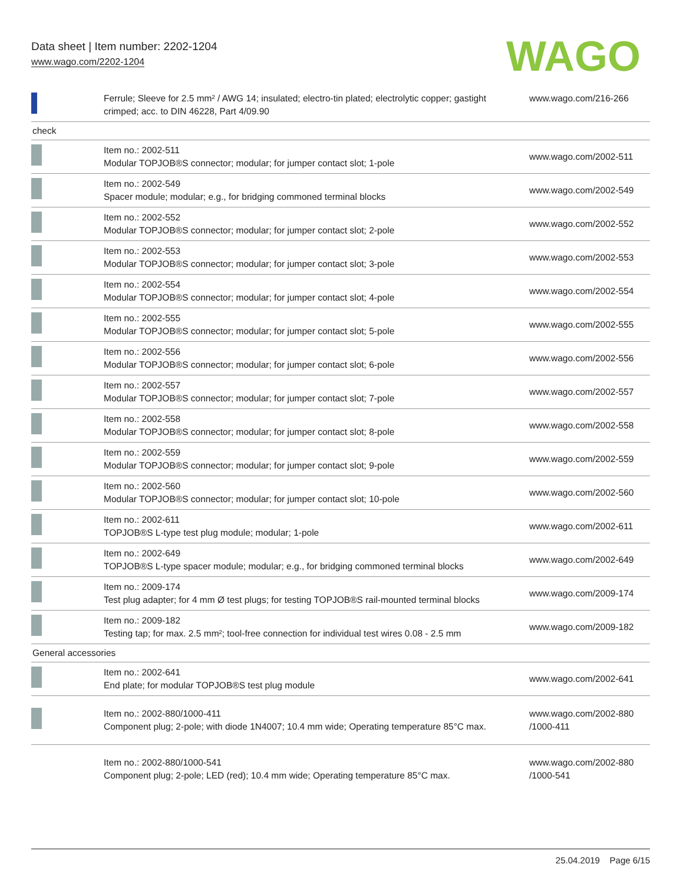Data sheet | Item number: 2202-1204
www.wago.com/2202-1204
WAGO
| | Ferrule; Sleeve for 2.5 mm² / AWG 14; insulated; electro-tin plated; electrolytic copper; gastight crimped; acc. to DIN 46228, Part 4/09.90 | www.wago.com/216-266 |
| check | | |
| | Item no.: 2002-511 Modular TOPJOB®S connector; modular; for jumper contact slot; 1-pole | www.wago.com/2002-511 |
| | Item no.: 2002-549 Spacer module; modular; e.g., for bridging commoned terminal blocks | www.wago.com/2002-549 |
| | Item no.: 2002-552 Modular TOPJOB®S connector; modular; for jumper contact slot; 2-pole | www.wago.com/2002-552 |
| | Item no.: 2002-553 Modular TOPJOB®S connector; modular; for jumper contact slot; 3-pole | www.wago.com/2002-553 |
| | Item no.: 2002-554 Modular TOPJOB®S connector; modular; for jumper contact slot; 4-pole | www.wago.com/2002-554 |
| | Item no.: 2002-555 Modular TOPJOB®S connector; modular; for jumper contact slot; 5-pole | www.wago.com/2002-555 |
| | Item no.: 2002-556 Modular TOPJOB®S connector; modular; for jumper contact slot; 6-pole | www.wago.com/2002-556 |
| | Item no.: 2002-557 Modular TOPJOB®S connector; modular; for jumper contact slot; 7-pole | www.wago.com/2002-557 |
| | Item no.: 2002-558 Modular TOPJOB®S connector; modular; for jumper contact slot; 8-pole | www.wago.com/2002-558 |
| | Item no.: 2002-559 Modular TOPJOB®S connector; modular; for jumper contact slot; 9-pole | www.wago.com/2002-559 |
| | Item no.: 2002-560 Modular TOPJOB®S connector; modular; for jumper contact slot; 10-pole | www.wago.com/2002-560 |
| | Item no.: 2002-611 TOPJOB®S L-type test plug module; modular; 1-pole | www.wago.com/2002-611 |
| | Item no.: 2002-649 TOPJOB®S L-type spacer module; modular; e.g., for bridging commoned terminal blocks | www.wago.com/2002-649 |
| | Item no.: 2009-174 Test plug adapter; for 4 mm Ø test plugs; for testing TOPJOB®S rail-mounted terminal blocks | www.wago.com/2009-174 |
| | Item no.: 2009-182 Testing tap; for max. 2.5 mm²; tool-free connection for individual test wires 0.08 - 2.5 mm | www.wago.com/2009-182 |
| General accessories | | |
| | Item no.: 2002-641 End plate; for modular TOPJOB®S test plug module | www.wago.com/2002-641 |
| | Item no.: 2002-880/1000-411 Component plug; 2-pole; with diode 1N4007; 10.4 mm wide; Operating temperature 85°C max. | www.wago.com/2002-880 /1000-411 |
| | Item no.: 2002-880/1000-541 Component plug; 2-pole; LED (red); 10.4 mm wide; Operating temperature 85°C max. | www.wago.com/2002-880 /1000-541 |
25.04.2019 Page 6/15